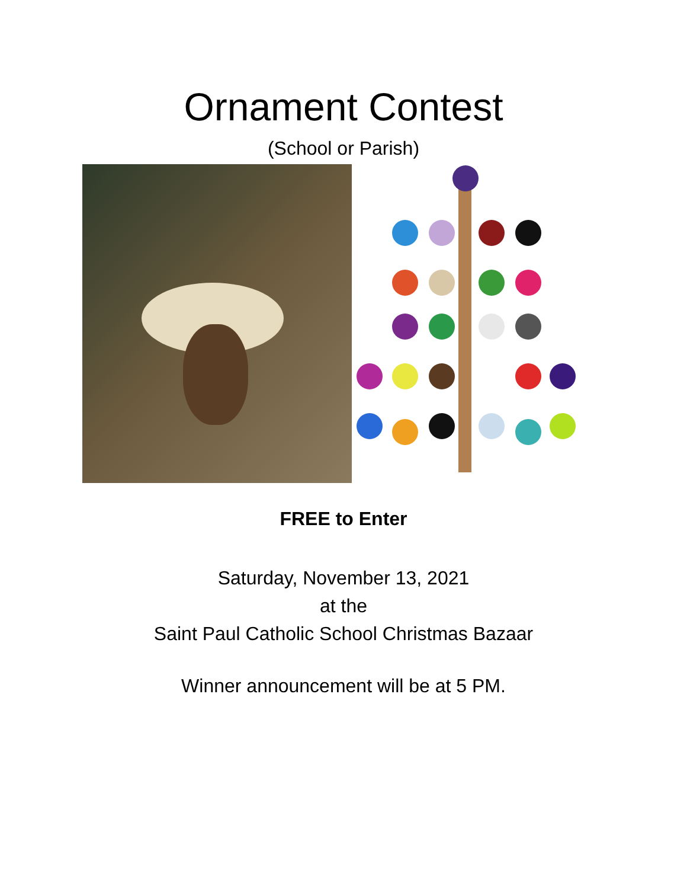Ornament Contest
(School or Parish)
FREE to Enter
Saturday, November 13, 2021
at the
Saint Paul Catholic School Christmas Bazaar
Winner announcement will be at 5 PM.